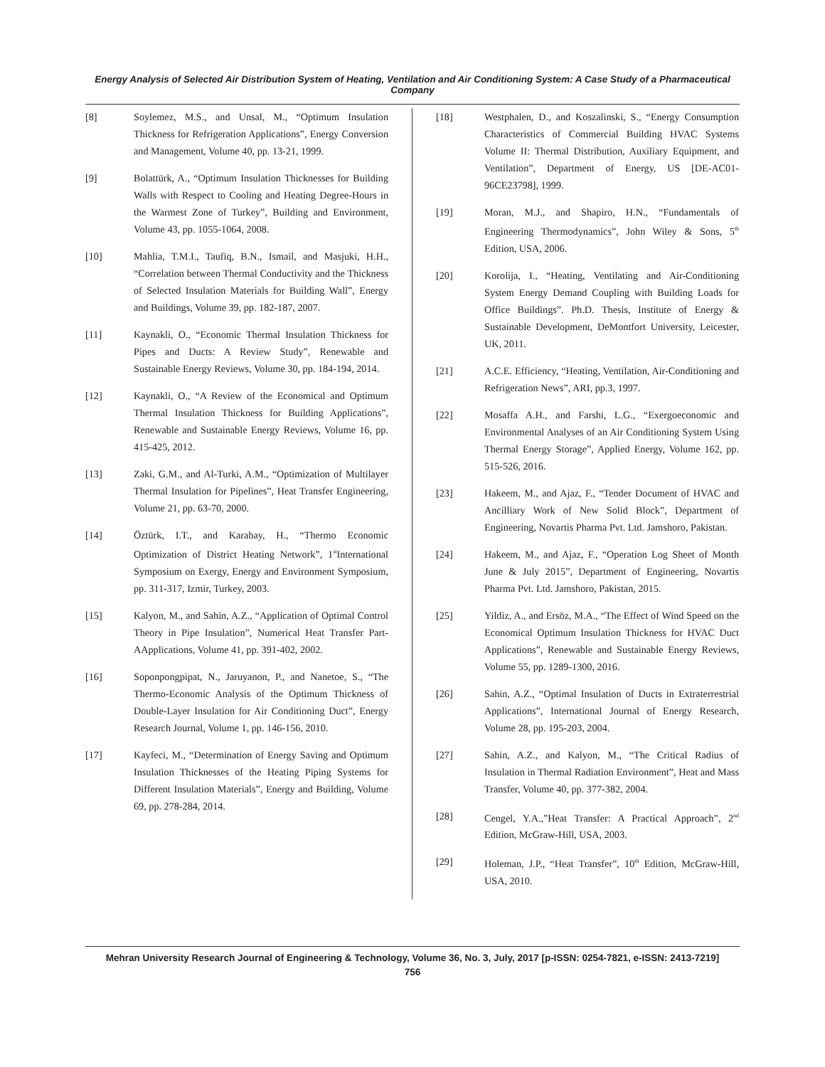Energy Analysis of Selected Air Distribution System of Heating, Ventilation and Air Conditioning System: A Case Study of a Pharmaceutical Company
[8] Soylemez, M.S., and Unsal, M., “Optimum Insulation Thickness for Refrigeration Applications”, Energy Conversion and Management, Volume 40, pp. 13-21, 1999.
[9] Bolattürk, A., “Optimum Insulation Thicknesses for Building Walls with Respect to Cooling and Heating Degree-Hours in the Warmest Zone of Turkey”, Building and Environment, Volume 43, pp. 1055-1064, 2008.
[10] Mahlia, T.M.I., Taufiq, B.N., Ismail, and Masjuki, H.H., “Correlation between Thermal Conductivity and the Thickness of Selected Insulation Materials for Building Wall”, Energy and Buildings, Volume 39, pp. 182-187, 2007.
[11] Kaynakli, O., “Economic Thermal Insulation Thickness for Pipes and Ducts: A Review Study”, Renewable and Sustainable Energy Reviews, Volume 30, pp. 184-194, 2014.
[12] Kaynakli, O., “A Review of the Economical and Optimum Thermal Insulation Thickness for Building Applications”, Renewable and Sustainable Energy Reviews, Volume 16, pp. 415-425, 2012.
[13] Zaki, G.M., and Al-Turki, A.M., “Optimization of Multilayer Thermal Insulation for Pipelines”, Heat Transfer Engineering, Volume 21, pp. 63-70, 2000.
[14] Öztürk, I.T., and Karabay, H., “Thermo Economic Optimization of District Heating Network”, 1<sup>st</sup>International Symposium on Exergy, Energy and Environment Symposium, pp. 311-317, Izmir, Turkey, 2003.
[15] Kalyon, M., and Sahin, A.Z., “Application of Optimal Control Theory in Pipe Insulation”, Numerical Heat Transfer Part-AApplications, Volume 41, pp. 391-402, 2002.
[16] Soponpongpipat, N., Jaruyanon, P., and Nanetoe, S., “The Thermo-Economic Analysis of the Optimum Thickness of Double-Layer Insulation for Air Conditioning Duct”, Energy Research Journal, Volume 1, pp. 146-156, 2010.
[17] Kayfeci, M., “Determination of Energy Saving and Optimum Insulation Thicknesses of the Heating Piping Systems for Different Insulation Materials”, Energy and Building, Volume 69, pp. 278-284, 2014.
[18] Westphalen, D., and Koszalinski, S., “Energy Consumption Characteristics of Commercial Building HVAC Systems Volume II: Thermal Distribution, Auxiliary Equipment, and Ventilation”, Department of Energy, US [DE-AC01-96CE23798], 1999.
[19] Moran, M.J., and Shapiro, H.N., “Fundamentals of Engineering Thermodynamics”, John Wiley & Sons, 5<sup>th</sup> Edition, USA, 2006.
[20] Korolija, I., “Heating, Ventilating and Air-Conditioning System Energy Demand Coupling with Building Loads for Office Buildings”. Ph.D. Thesis, Institute of Energy & Sustainable Development, DeMontfort University, Leicester, UK, 2011.
[21] A.C.E. Efficiency, “Heating, Ventilation, Air-Conditioning and Refrigeration News”, ARI, pp.3, 1997.
[22] Mosaffa A.H., and Farshi, L.G., “Exergoeconomic and Environmental Analyses of an Air Conditioning System Using Thermal Energy Storage”, Applied Energy, Volume 162, pp. 515-526, 2016.
[23] Hakeem, M., and Ajaz, F., “Tender Document of HVAC and Ancilliary Work of New Solid Block”, Department of Engineering, Novartis Pharma Pvt. Ltd. Jamshoro, Pakistan.
[24] Hakeem, M., and Ajaz, F., “Operation Log Sheet of Month June & July 2015”, Department of Engineering, Novartis Pharma Pvt. Ltd. Jamshoro, Pakistan, 2015.
[25] Yildiz, A., and Ersöz, M.A., “The Effect of Wind Speed on the Economical Optimum Insulation Thickness for HVAC Duct Applications”, Renewable and Sustainable Energy Reviews, Volume 55, pp. 1289-1300, 2016.
[26] Sahin, A.Z., “Optimal Insulation of Ducts in Extraterrestrial Applications”, International Journal of Energy Research, Volume 28, pp. 195-203, 2004.
[27] Sahin, A.Z., and Kalyon, M., “The Critical Radius of Insulation in Thermal Radiation Environment”, Heat and Mass Transfer, Volume 40, pp. 377-382, 2004.
[28] Cengel, Y.A.,”Heat Transfer: A Practical Approach”, 2<sup>nd</sup> Edition, McGraw-Hill, USA, 2003.
[29] Holeman, J.P., “Heat Transfer”, 10<sup>th</sup> Edition, McGraw-Hill, USA, 2010.
Mehran University Research Journal of Engineering & Technology, Volume 36, No. 3, July, 2017 [p-ISSN: 0254-7821, e-ISSN: 2413-7219]
756